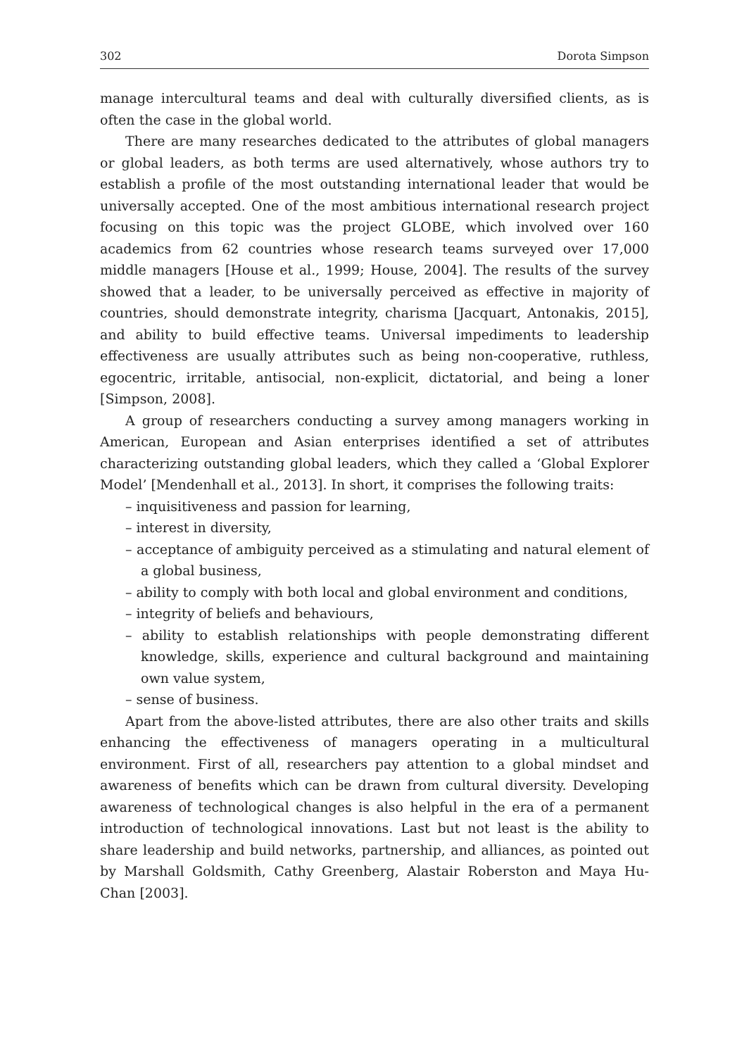302 Dorota Simpson
manage intercultural teams and deal with culturally diversified clients, as is often the case in the global world.
There are many researches dedicated to the attributes of global managers or global leaders, as both terms are used alternatively, whose authors try to establish a profile of the most outstanding international leader that would be universally accepted. One of the most ambitious international research project focusing on this topic was the project GLOBE, which involved over 160 academics from 62 countries whose research teams surveyed over 17,000 middle managers [House et al., 1999; House, 2004]. The results of the survey showed that a leader, to be universally perceived as effective in majority of countries, should demonstrate integrity, charisma [Jacquart, Antonakis, 2015], and ability to build effective teams. Universal impediments to leadership effectiveness are usually attributes such as being non-cooperative, ruthless, egocentric, irritable, antisocial, non-explicit, dictatorial, and being a loner [Simpson, 2008].
A group of researchers conducting a survey among managers working in American, European and Asian enterprises identified a set of attributes characterizing outstanding global leaders, which they called a ‘Global Explorer Model’ [Mendenhall et al., 2013]. In short, it comprises the following traits:
– inquisitiveness and passion for learning,
– interest in diversity,
– acceptance of ambiguity perceived as a stimulating and natural element of a global business,
– ability to comply with both local and global environment and conditions,
– integrity of beliefs and behaviours,
– ability to establish relationships with people demonstrating different knowledge, skills, experience and cultural background and maintaining own value system,
– sense of business.
Apart from the above-listed attributes, there are also other traits and skills enhancing the effectiveness of managers operating in a multicultural environment. First of all, researchers pay attention to a global mindset and awareness of benefits which can be drawn from cultural diversity. Developing awareness of technological changes is also helpful in the era of a permanent introduction of technological innovations. Last but not least is the ability to share leadership and build networks, partnership, and alliances, as pointed out by Marshall Goldsmith, Cathy Greenberg, Alastair Roberston and Maya Hu-Chan [2003].